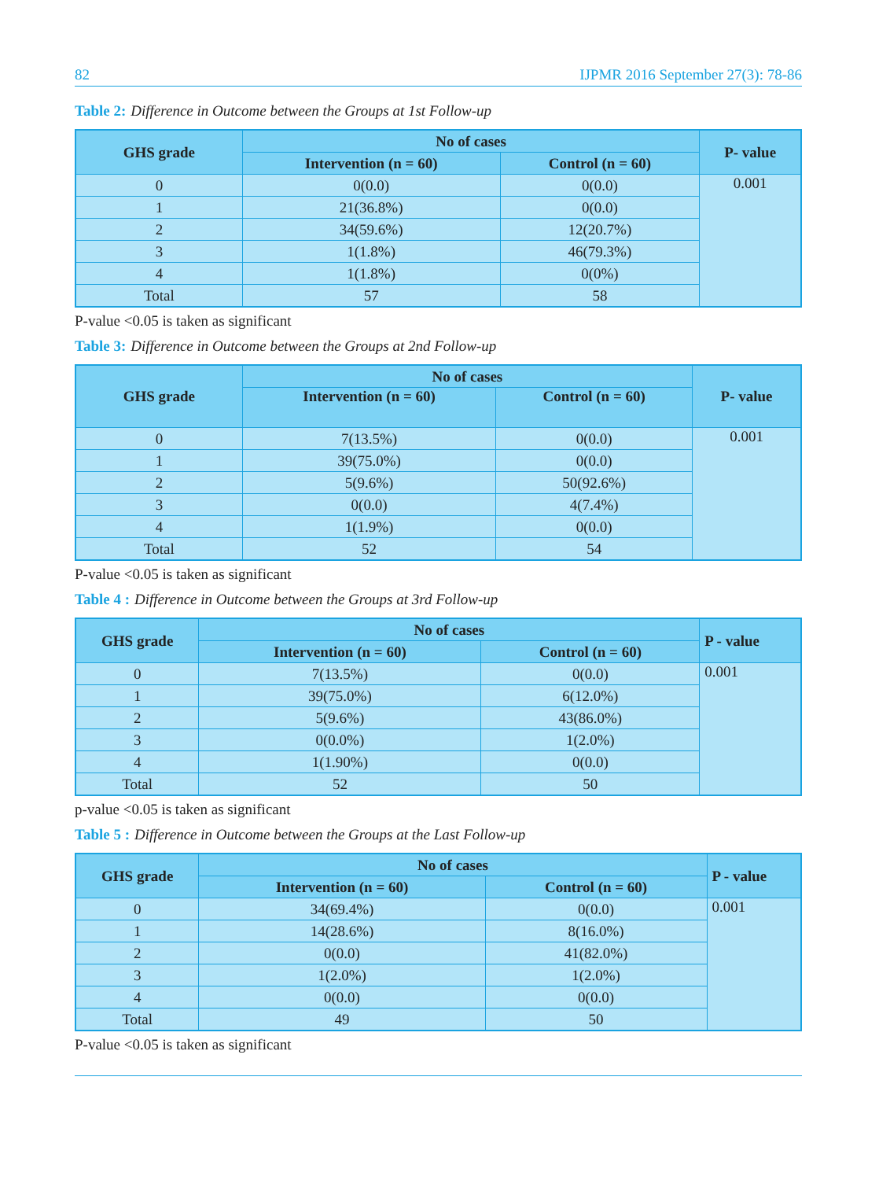82 IJPMR 2016 September 27(3): 78-86
Table 2: Difference in Outcome between the Groups at 1st Follow-up
| GHS grade | No of cases | | P- value |
| --- | --- | --- | --- |
| | Intervention (n = 60) | Control (n = 60) | |
| 0 | 0(0.0) | 0(0.0) | 0.001 |
| 1 | 21(36.8%) | 0(0.0) | |
| 2 | 34(59.6%) | 12(20.7%) | |
| 3 | 1(1.8%) | 46(79.3%) | |
| 4 | 1(1.8%) | 0(0%) | |
| Total | 57 | 58 | |
P-value <0.05 is taken as significant
Table 3: Difference in Outcome between the Groups at 2nd Follow-up
| GHS grade | No of cases | | P- value |
| --- | --- | --- | --- |
| | Intervention (n = 60) | Control (n = 60) | |
| 0 | 7(13.5%) | 0(0.0) | 0.001 |
| 1 | 39(75.0%) | 0(0.0) | |
| 2 | 5(9.6%) | 50(92.6%) | |
| 3 | 0(0.0) | 4(7.4%) | |
| 4 | 1(1.9%) | 0(0.0) | |
| Total | 52 | 54 | |
P-value <0.05 is taken as significant
Table 4 : Difference in Outcome between the Groups at 3rd Follow-up
| GHS grade | No of cases | | P - value |
| --- | --- | --- | --- |
| | Intervention (n = 60) | Control (n = 60) | |
| 0 | 7(13.5%) | 0(0.0) | 0.001 |
| 1 | 39(75.0%) | 6(12.0%) | |
| 2 | 5(9.6%) | 43(86.0%) | |
| 3 | 0(0.0%) | 1(2.0%) | |
| 4 | 1(1.90%) | 0(0.0) | |
| Total | 52 | 50 | |
p-value <0.05 is taken as significant
Table 5 : Difference in Outcome between the Groups at the Last Follow-up
| GHS grade | No of cases | | P - value |
| --- | --- | --- | --- |
| | Intervention (n = 60) | Control (n = 60) | |
| 0 | 34(69.4%) | 0(0.0) | 0.001 |
| 1 | 14(28.6%) | 8(16.0%) | |
| 2 | 0(0.0) | 41(82.0%) | |
| 3 | 1(2.0%) | 1(2.0%) | |
| 4 | 0(0.0) | 0(0.0) | |
| Total | 49 | 50 | |
P-value <0.05 is taken as significant